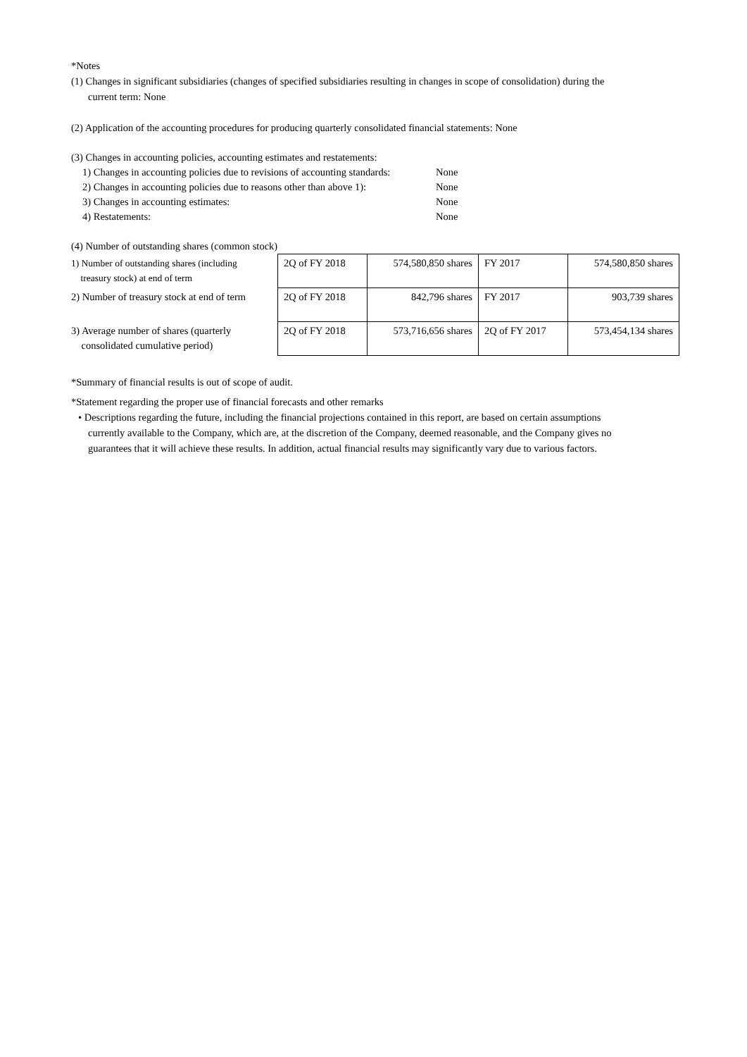*Notes
(1) Changes in significant subsidiaries (changes of specified subsidiaries resulting in changes in scope of consolidation) during the
current term: None
(2) Application of the accounting procedures for producing quarterly consolidated financial statements: None
(3) Changes in accounting policies, accounting estimates and restatements:
| 1) Changes in accounting policies due to revisions of accounting standards: | None |
| 2) Changes in accounting policies due to reasons other than above 1): | None |
| 3) Changes in accounting estimates: | None |
| 4) Restatements: | None |
(4) Number of outstanding shares (common stock)
| 1) Number of outstanding shares (including treasury stock) at end of term | 2Q of FY 2018 | 574,580,850 shares | FY 2017 | 574,580,850 shares |
| 2) Number of treasury stock at end of term | 2Q of FY 2018 | 842,796 shares | FY 2017 | 903,739 shares |
| 3) Average number of shares (quarterly consolidated cumulative period) | 2Q of FY 2018 | 573,716,656 shares | 2Q of FY 2017 | 573,454,134 shares |
*Summary of financial results is out of scope of audit.
*Statement regarding the proper use of financial forecasts and other remarks
• Descriptions regarding the future, including the financial projections contained in this report, are based on certain assumptions
currently available to the Company, which are, at the discretion of the Company, deemed reasonable, and the Company gives no
guarantees that it will achieve these results. In addition, actual financial results may significantly vary due to various factors.